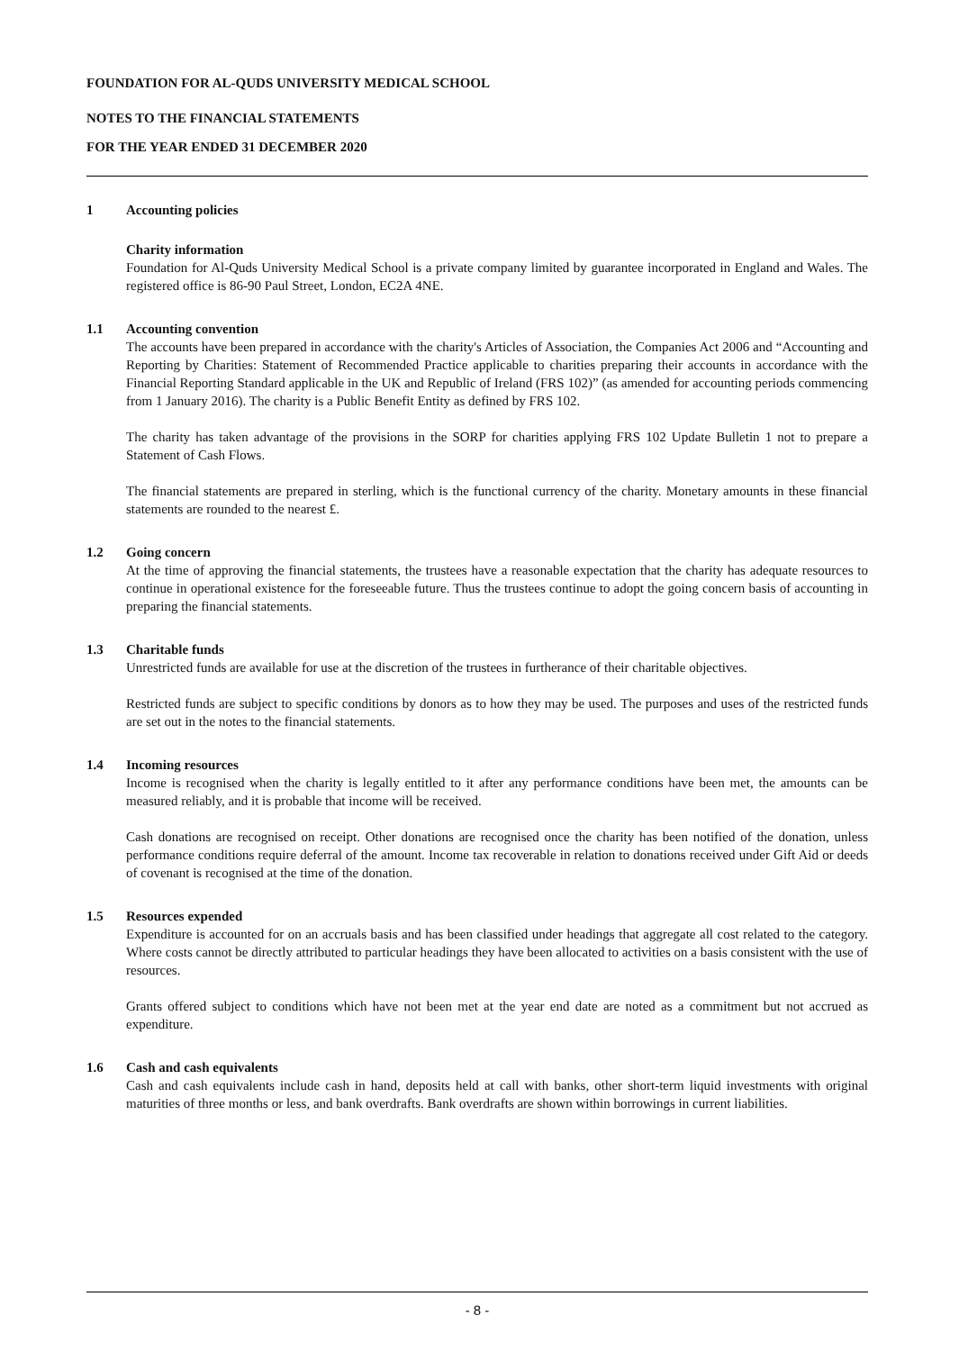FOUNDATION FOR AL-QUDS UNIVERSITY MEDICAL SCHOOL
NOTES TO THE FINANCIAL STATEMENTS
FOR THE YEAR ENDED 31 DECEMBER 2020
1 Accounting policies
Charity information
Foundation for Al-Quds University Medical School is a private company limited by guarantee incorporated in England and Wales. The registered office is 86-90 Paul Street, London, EC2A 4NE.
1.1 Accounting convention
The accounts have been prepared in accordance with the charity's Articles of Association, the Companies Act 2006 and “Accounting and Reporting by Charities: Statement of Recommended Practice applicable to charities preparing their accounts in accordance with the Financial Reporting Standard applicable in the UK and Republic of Ireland (FRS 102)” (as amended for accounting periods commencing from 1 January 2016). The charity is a Public Benefit Entity as defined by FRS 102.
The charity has taken advantage of the provisions in the SORP for charities applying FRS 102 Update Bulletin 1 not to prepare a Statement of Cash Flows.
The financial statements are prepared in sterling, which is the functional currency of the charity. Monetary amounts in these financial statements are rounded to the nearest £.
1.2 Going concern
At the time of approving the financial statements, the trustees have a reasonable expectation that the charity has adequate resources to continue in operational existence for the foreseeable future. Thus the trustees continue to adopt the going concern basis of accounting in preparing the financial statements.
1.3 Charitable funds
Unrestricted funds are available for use at the discretion of the trustees in furtherance of their charitable objectives.
Restricted funds are subject to specific conditions by donors as to how they may be used. The purposes and uses of the restricted funds are set out in the notes to the financial statements.
1.4 Incoming resources
Income is recognised when the charity is legally entitled to it after any performance conditions have been met, the amounts can be measured reliably, and it is probable that income will be received.
Cash donations are recognised on receipt. Other donations are recognised once the charity has been notified of the donation, unless performance conditions require deferral of the amount. Income tax recoverable in relation to donations received under Gift Aid or deeds of covenant is recognised at the time of the donation.
1.5 Resources expended
Expenditure is accounted for on an accruals basis and has been classified under headings that aggregate all cost related to the category. Where costs cannot be directly attributed to particular headings they have been allocated to activities on a basis consistent with the use of resources.
Grants offered subject to conditions which have not been met at the year end date are noted as a commitment but not accrued as expenditure.
1.6 Cash and cash equivalents
Cash and cash equivalents include cash in hand, deposits held at call with banks, other short-term liquid investments with original maturities of three months or less, and bank overdrafts. Bank overdrafts are shown within borrowings in current liabilities.
- 8 -